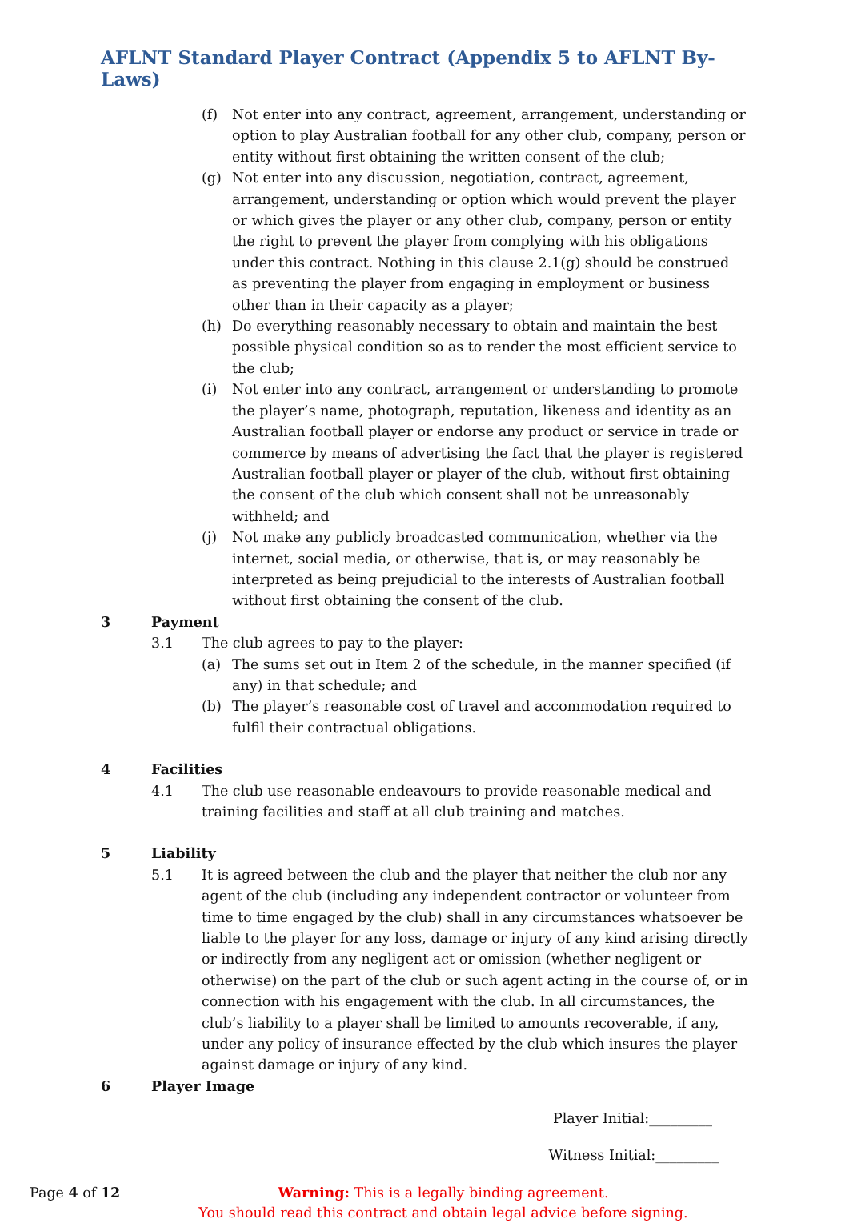AFLNT Standard Player Contract (Appendix 5 to AFLNT By-Laws)
(f) Not enter into any contract, agreement, arrangement, understanding or option to play Australian football for any other club, company, person or entity without first obtaining the written consent of the club;
(g) Not enter into any discussion, negotiation, contract, agreement, arrangement, understanding or option which would prevent the player or which gives the player or any other club, company, person or entity the right to prevent the player from complying with his obligations under this contract. Nothing in this clause 2.1(g) should be construed as preventing the player from engaging in employment or business other than in their capacity as a player;
(h) Do everything reasonably necessary to obtain and maintain the best possible physical condition so as to render the most efficient service to the club;
(i) Not enter into any contract, arrangement or understanding to promote the player’s name, photograph, reputation, likeness and identity as an Australian football player or endorse any product or service in trade or commerce by means of advertising the fact that the player is registered Australian football player or player of the club, without first obtaining the consent of the club which consent shall not be unreasonably withheld; and
(j) Not make any publicly broadcasted communication, whether via the internet, social media, or otherwise, that is, or may reasonably be interpreted as being prejudicial to the interests of Australian football without first obtaining the consent of the club.
3 Payment
3.1 The club agrees to pay to the player:
(a) The sums set out in Item 2 of the schedule, in the manner specified (if any) in that schedule; and
(b) The player’s reasonable cost of travel and accommodation required to fulfil their contractual obligations.
4 Facilities
4.1 The club use reasonable endeavours to provide reasonable medical and training facilities and staff at all club training and matches.
5 Liability
5.1 It is agreed between the club and the player that neither the club nor any agent of the club (including any independent contractor or volunteer from time to time engaged by the club) shall in any circumstances whatsoever be liable to the player for any loss, damage or injury of any kind arising directly or indirectly from any negligent act or omission (whether negligent or otherwise) on the part of the club or such agent acting in the course of, or in connection with his engagement with the club. In all circumstances, the club’s liability to a player shall be limited to amounts recoverable, if any, under any policy of insurance effected by the club which insures the player against damage or injury of any kind.
6 Player Image
Player Initial:_________
Witness Initial:_________
Page 4 of 12 Warning: This is a legally binding agreement.
You should read this contract and obtain legal advice before signing.